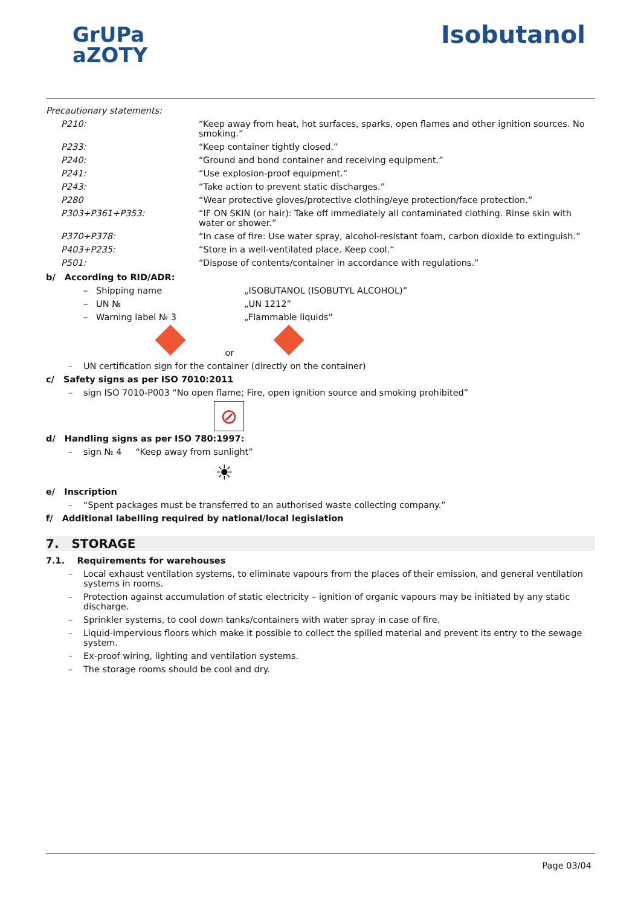GrUPa
aZOTY
Isobutanol
Precautionary statements:
| P210: | “Keep away from heat, hot surfaces, sparks, open flames and other ignition sources. No smoking.” |
| P233: | “Keep container tightly closed.” |
| P240: | “Ground and bond container and receiving equipment.” |
| P241: | “Use explosion-proof equipment.“ |
| P243: | “Take action to prevent static discharges.” |
| P280 | “Wear protective gloves/protective clothing/eye protection/face protection.” |
| P303+P361+P353: | “IF ON SKIN (or hair): Take off immediately all contaminated clothing. Rinse skin with water or shower.” |
| P370+P378: | “In case of fire: Use water spray, alcohol-resistant foam, carbon dioxide to extinguish.” |
| P403+P235: | “Store in a well-ventilated place. Keep cool.“ |
| P501: | “Dispose of contents/container in accordance with regulations.” |
b/ According to RID/ADR:
| – Shipping name | „ISOBUTANOL (ISOBUTYL ALCOHOL)” |
| – UN № | „UN 1212” |
| – Warning label № 3 | „Flammable liquids” |
or
– UN certification sign for the container (directly on the container)
c/ Safety signs as per ISO 7010:2011
– sign ISO 7010-P003 “No open flame; Fire, open ignition source and smoking prohibited”
⊘
d/ Handling signs as per ISO 780:1997:
– sign № 4 “Keep away from sunlight”
☀
e/ Inscription
– “Spent packages must be transferred to an authorised waste collecting company.”
f/ Additional labelling required by national/local legislation
7. STORAGE
7.1. Requirements for warehouses
– Local exhaust ventilation systems, to eliminate vapours from the places of their emission, and general ventilation systems in rooms.
– Protection against accumulation of static electricity – ignition of organic vapours may be initiated by any static discharge.
– Sprinkler systems, to cool down tanks/containers with water spray in case of fire.
– Liquid-impervious floors which make it possible to collect the spilled material and prevent its entry to the sewage system.
– Ex-proof wiring, lighting and ventilation systems.
– The storage rooms should be cool and dry.
Page 03/04